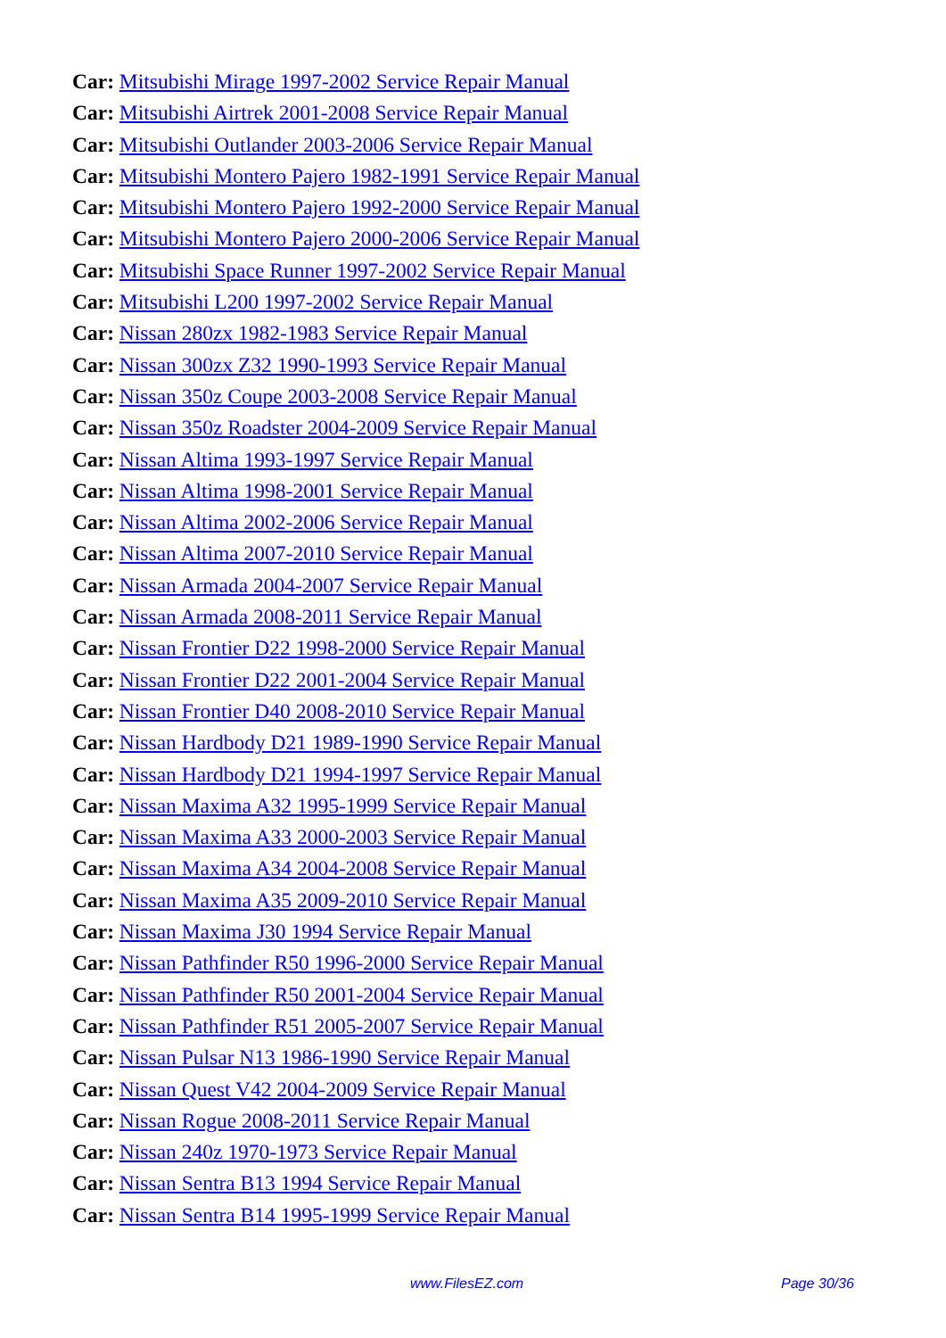Car: Mitsubishi Mirage 1997-2002 Service Repair Manual
Car: Mitsubishi Airtrek 2001-2008 Service Repair Manual
Car: Mitsubishi Outlander 2003-2006 Service Repair Manual
Car: Mitsubishi Montero Pajero 1982-1991 Service Repair Manual
Car: Mitsubishi Montero Pajero 1992-2000 Service Repair Manual
Car: Mitsubishi Montero Pajero 2000-2006 Service Repair Manual
Car: Mitsubishi Space Runner 1997-2002 Service Repair Manual
Car: Mitsubishi L200 1997-2002 Service Repair Manual
Car: Nissan 280zx 1982-1983 Service Repair Manual
Car: Nissan 300zx Z32 1990-1993 Service Repair Manual
Car: Nissan 350z Coupe 2003-2008 Service Repair Manual
Car: Nissan 350z Roadster 2004-2009 Service Repair Manual
Car: Nissan Altima 1993-1997 Service Repair Manual
Car: Nissan Altima 1998-2001 Service Repair Manual
Car: Nissan Altima 2002-2006 Service Repair Manual
Car: Nissan Altima 2007-2010 Service Repair Manual
Car: Nissan Armada 2004-2007 Service Repair Manual
Car: Nissan Armada 2008-2011 Service Repair Manual
Car: Nissan Frontier D22 1998-2000 Service Repair Manual
Car: Nissan Frontier D22 2001-2004 Service Repair Manual
Car: Nissan Frontier D40 2008-2010 Service Repair Manual
Car: Nissan Hardbody D21 1989-1990 Service Repair Manual
Car: Nissan Hardbody D21 1994-1997 Service Repair Manual
Car: Nissan Maxima A32 1995-1999 Service Repair Manual
Car: Nissan Maxima A33 2000-2003 Service Repair Manual
Car: Nissan Maxima A34 2004-2008 Service Repair Manual
Car: Nissan Maxima A35 2009-2010 Service Repair Manual
Car: Nissan Maxima J30 1994 Service Repair Manual
Car: Nissan Pathfinder R50 1996-2000 Service Repair Manual
Car: Nissan Pathfinder R50 2001-2004 Service Repair Manual
Car: Nissan Pathfinder R51 2005-2007 Service Repair Manual
Car: Nissan Pulsar N13 1986-1990 Service Repair Manual
Car: Nissan Quest V42 2004-2009 Service Repair Manual
Car: Nissan Rogue 2008-2011 Service Repair Manual
Car: Nissan 240z 1970-1973 Service Repair Manual
Car: Nissan Sentra B13 1994 Service Repair Manual
Car: Nissan Sentra B14 1995-1999 Service Repair Manual
www.FilesEZ.com Page 30/36